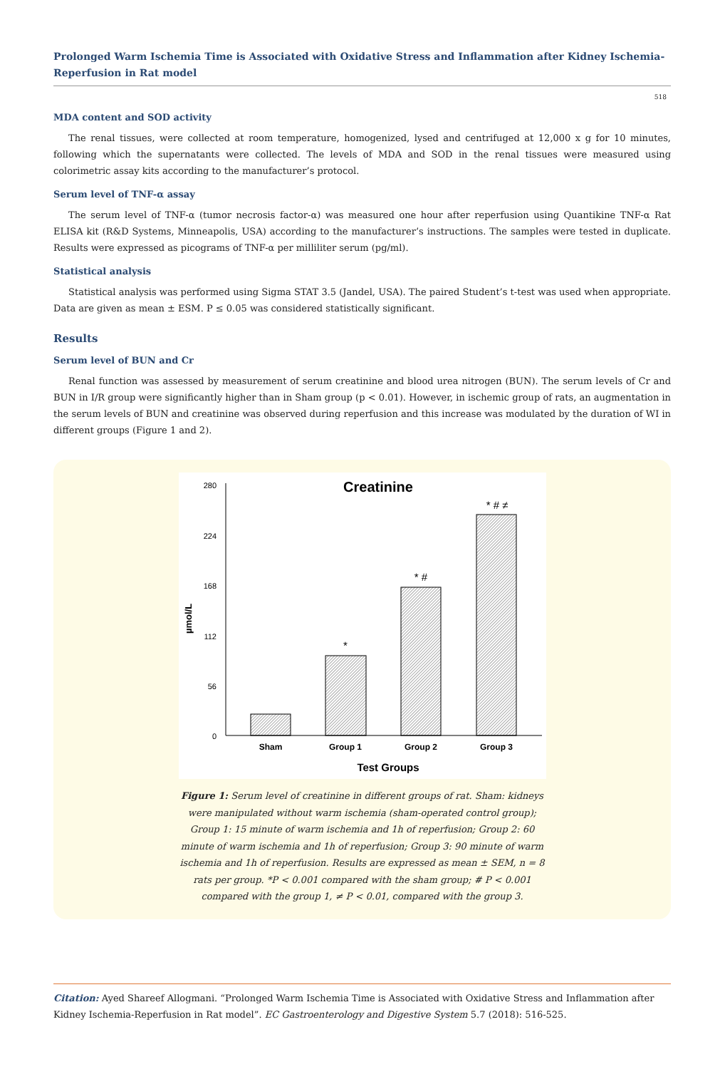Prolonged Warm Ischemia Time is Associated with Oxidative Stress and Inflammation after Kidney Ischemia-Reperfusion in Rat model
518
MDA content and SOD activity
The renal tissues, were collected at room temperature, homogenized, lysed and centrifuged at 12,000 x g for 10 minutes, following which the supernatants were collected. The levels of MDA and SOD in the renal tissues were measured using colorimetric assay kits according to the manufacturer’s protocol.
Serum level of TNF-α assay
The serum level of TNF-α (tumor necrosis factor-α) was measured one hour after reperfusion using Quantikine TNF-α Rat ELISA kit (R&D Systems, Minneapolis, USA) according to the manufacturer’s instructions. The samples were tested in duplicate. Results were expressed as picograms of TNF-α per milliliter serum (pg/ml).
Statistical analysis
Statistical analysis was performed using Sigma STAT 3.5 (Jandel, USA). The paired Student’s t-test was used when appropriate. Data are given as mean ± ESM. P ≤ 0.05 was considered statistically significant.
Results
Serum level of BUN and Cr
Renal function was assessed by measurement of serum creatinine and blood urea nitrogen (BUN). The serum levels of Cr and BUN in I/R group were significantly higher than in Sham group (p < 0.01). However, in ischemic group of rats, an augmentation in the serum levels of BUN and creatinine was observed during reperfusion and this increase was modulated by the duration of WI in different groups (Figure 1 and 2).
Creatinine
280
224
168
112
56
0
µmol/L
*
* #
* # ≠
Sham
Group 1
Group 2
Group 3
Test Groups
Figure 1: Serum level of creatinine in different groups of rat. Sham: kidneys were manipulated without warm ischemia (sham-operated control group); Group 1: 15 minute of warm ischemia and 1h of reperfusion; Group 2: 60 minute of warm ischemia and 1h of reperfusion; Group 3: 90 minute of warm ischemia and 1h of reperfusion. Results are expressed as mean ± SEM, n = 8 rats per group. *P < 0.001 compared with the sham group; # P < 0.001 compared with the group 1, ≠ P < 0.01, compared with the group 3.
Citation: Ayed Shareef Allogmani. “Prolonged Warm Ischemia Time is Associated with Oxidative Stress and Inflammation after Kidney Ischemia-Reperfusion in Rat model”. EC Gastroenterology and Digestive System 5.7 (2018): 516-525.